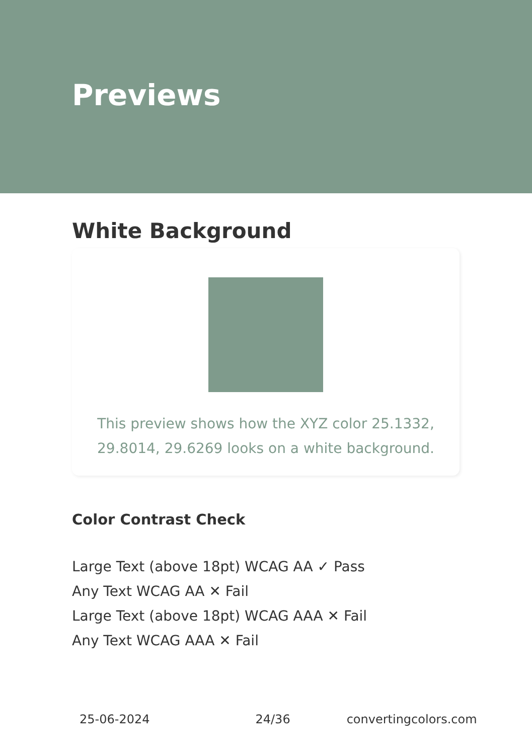Previews
White Background
This preview shows how the XYZ color 25.1332, 29.8014, 29.6269 looks on a white background.
Color Contrast Check
Large Text (above 18pt) WCAG AA ✓ Pass
Any Text WCAG AA ✕ Fail
Large Text (above 18pt) WCAG AAA ✕ Fail
Any Text WCAG AAA ✕ Fail
25-06-2024 24/36 convertingcolors.com